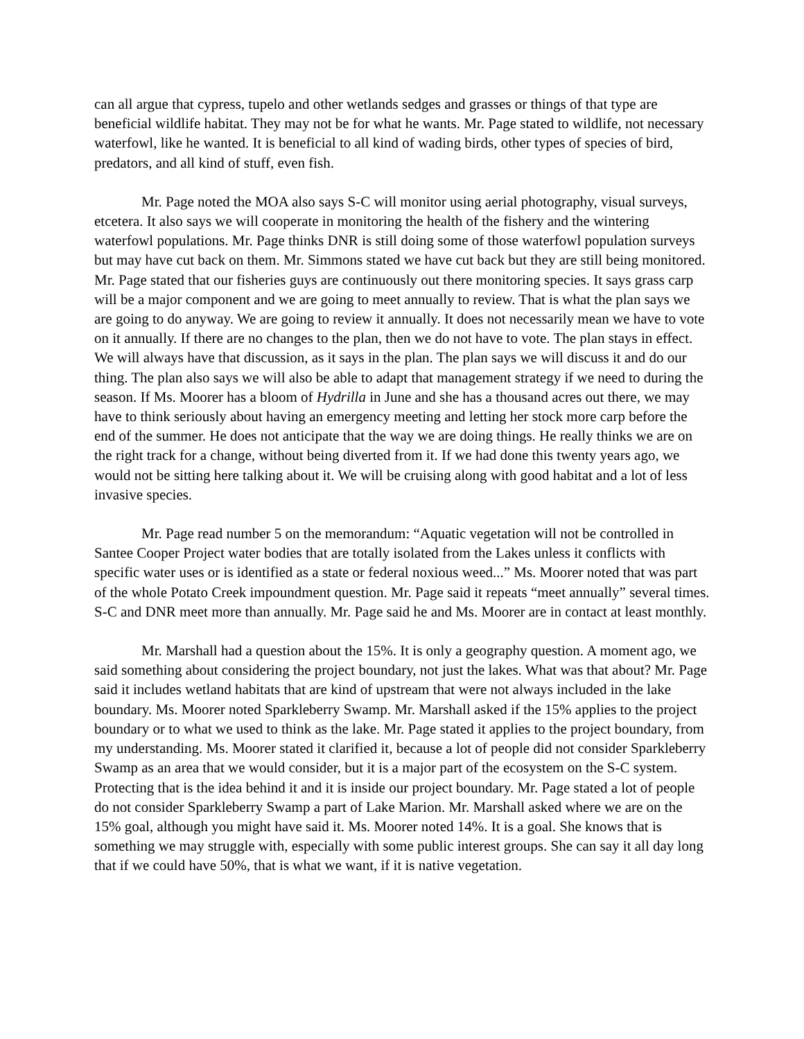can all argue that cypress, tupelo and other wetlands sedges and grasses or things of that type are beneficial wildlife habitat. They may not be for what he wants. Mr. Page stated to wildlife, not necessary waterfowl, like he wanted. It is beneficial to all kind of wading birds, other types of species of bird, predators, and all kind of stuff, even fish.
Mr. Page noted the MOA also says S-C will monitor using aerial photography, visual surveys, etcetera. It also says we will cooperate in monitoring the health of the fishery and the wintering waterfowl populations. Mr. Page thinks DNR is still doing some of those waterfowl population surveys but may have cut back on them. Mr. Simmons stated we have cut back but they are still being monitored. Mr. Page stated that our fisheries guys are continuously out there monitoring species. It says grass carp will be a major component and we are going to meet annually to review. That is what the plan says we are going to do anyway. We are going to review it annually. It does not necessarily mean we have to vote on it annually. If there are no changes to the plan, then we do not have to vote. The plan stays in effect. We will always have that discussion, as it says in the plan. The plan says we will discuss it and do our thing. The plan also says we will also be able to adapt that management strategy if we need to during the season. If Ms. Moorer has a bloom of Hydrilla in June and she has a thousand acres out there, we may have to think seriously about having an emergency meeting and letting her stock more carp before the end of the summer. He does not anticipate that the way we are doing things. He really thinks we are on the right track for a change, without being diverted from it. If we had done this twenty years ago, we would not be sitting here talking about it. We will be cruising along with good habitat and a lot of less invasive species.
Mr. Page read number 5 on the memorandum: “Aquatic vegetation will not be controlled in Santee Cooper Project water bodies that are totally isolated from the Lakes unless it conflicts with specific water uses or is identified as a state or federal noxious weed...” Ms. Moorer noted that was part of the whole Potato Creek impoundment question. Mr. Page said it repeats “meet annually” several times. S-C and DNR meet more than annually. Mr. Page said he and Ms. Moorer are in contact at least monthly.
Mr. Marshall had a question about the 15%. It is only a geography question. A moment ago, we said something about considering the project boundary, not just the lakes. What was that about? Mr. Page said it includes wetland habitats that are kind of upstream that were not always included in the lake boundary. Ms. Moorer noted Sparkleberry Swamp. Mr. Marshall asked if the 15% applies to the project boundary or to what we used to think as the lake. Mr. Page stated it applies to the project boundary, from my understanding. Ms. Moorer stated it clarified it, because a lot of people did not consider Sparkleberry Swamp as an area that we would consider, but it is a major part of the ecosystem on the S-C system. Protecting that is the idea behind it and it is inside our project boundary. Mr. Page stated a lot of people do not consider Sparkleberry Swamp a part of Lake Marion. Mr. Marshall asked where we are on the 15% goal, although you might have said it. Ms. Moorer noted 14%. It is a goal. She knows that is something we may struggle with, especially with some public interest groups. She can say it all day long that if we could have 50%, that is what we want, if it is native vegetation.